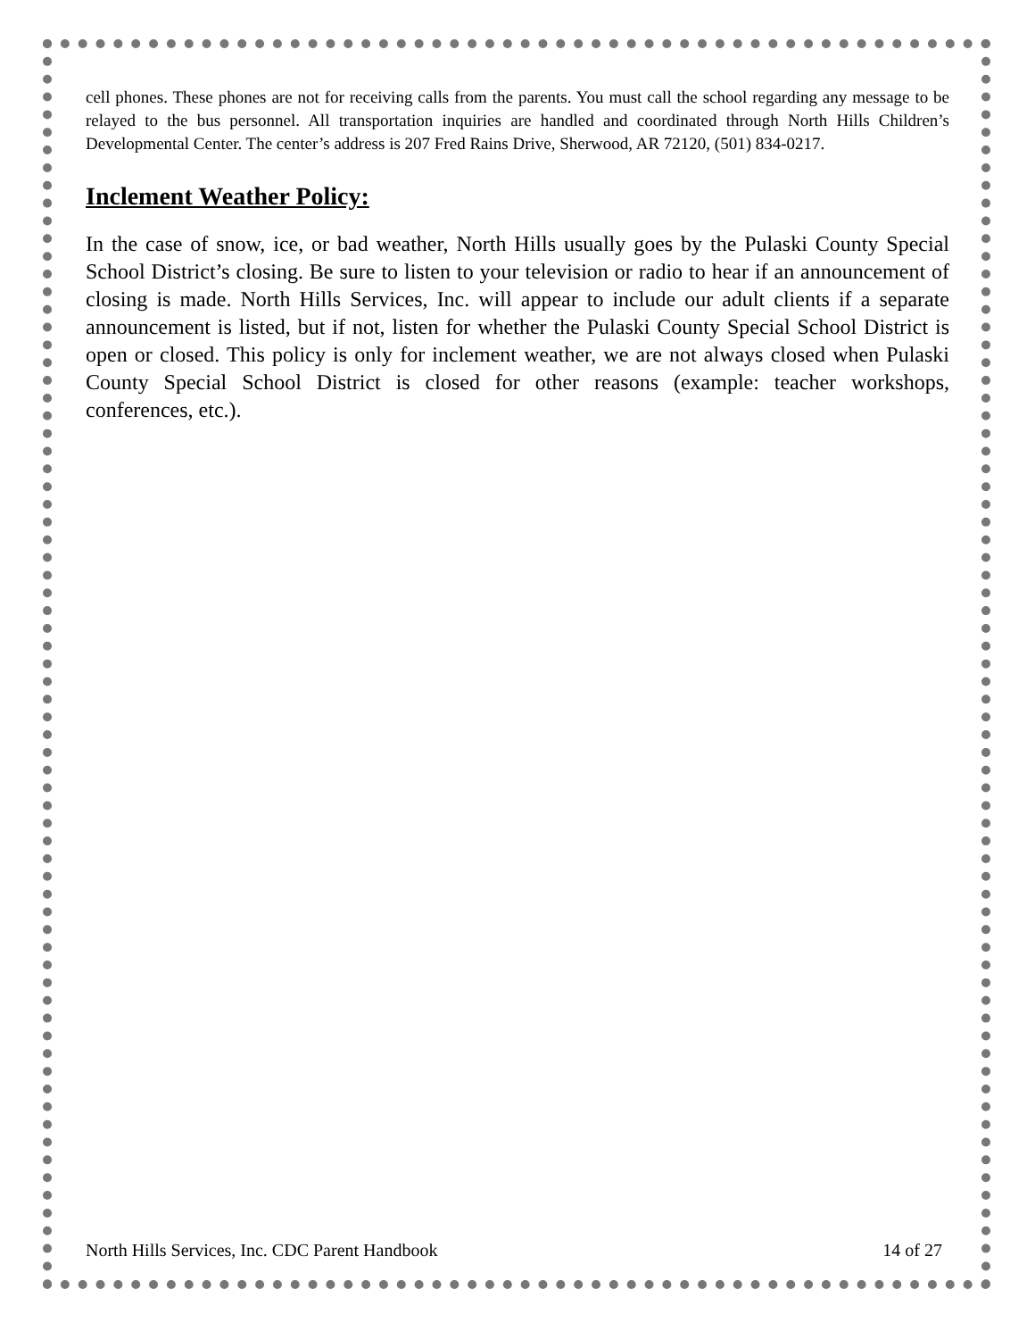cell phones. These phones are not for receiving calls from the parents. You must call the school regarding any message to be relayed to the bus personnel. All transportation inquiries are handled and coordinated through North Hills Children’s Developmental Center. The center’s address is 207 Fred Rains Drive, Sherwood, AR 72120, (501) 834-0217.
Inclement Weather Policy:
In the case of snow, ice, or bad weather, North Hills usually goes by the Pulaski County Special School District’s closing. Be sure to listen to your television or radio to hear if an announcement of closing is made. North Hills Services, Inc. will appear to include our adult clients if a separate announcement is listed, but if not, listen for whether the Pulaski County Special School District is open or closed. This policy is only for inclement weather, we are not always closed when Pulaski County Special School District is closed for other reasons (example: teacher workshops, conferences, etc.).
North Hills Services, Inc. CDC Parent Handbook 14 of 27